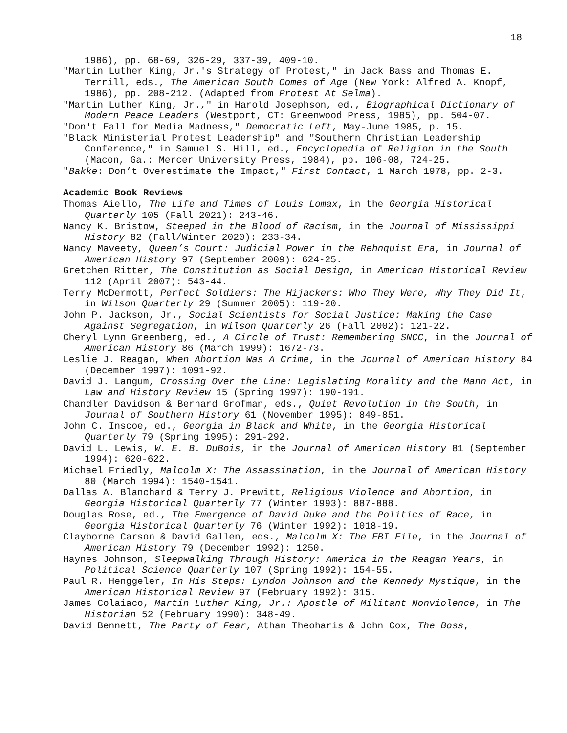18
1986), pp. 68-69, 326-29, 337-39, 409-10.
"Martin Luther King, Jr.'s Strategy of Protest," in Jack Bass and Thomas E. Terrill, eds., The American South Comes of Age (New York: Alfred A. Knopf, 1986), pp. 208-212. (Adapted from Protest At Selma).
"Martin Luther King, Jr.," in Harold Josephson, ed., Biographical Dictionary of Modern Peace Leaders (Westport, CT: Greenwood Press, 1985), pp. 504-07.
"Don't Fall for Media Madness," Democratic Left, May-June 1985, p. 15.
"Black Ministerial Protest Leadership" and "Southern Christian Leadership Conference," in Samuel S. Hill, ed., Encyclopedia of Religion in the South (Macon, Ga.: Mercer University Press, 1984), pp. 106-08, 724-25.
"Bakke: Don’t Overestimate the Impact," First Contact, 1 March 1978, pp. 2-3.
Academic Book Reviews
Thomas Aiello, The Life and Times of Louis Lomax, in the Georgia Historical Quarterly 105 (Fall 2021): 243-46.
Nancy K. Bristow, Steeped in the Blood of Racism, in the Journal of Mississippi History 82 (Fall/Winter 2020): 233-34.
Nancy Maveety, Queen’s Court: Judicial Power in the Rehnquist Era, in Journal of American History 97 (September 2009): 624-25.
Gretchen Ritter, The Constitution as Social Design, in American Historical Review 112 (April 2007): 543-44.
Terry McDermott, Perfect Soldiers: The Hijackers: Who They Were, Why They Did It, in Wilson Quarterly 29 (Summer 2005): 119-20.
John P. Jackson, Jr., Social Scientists for Social Justice: Making the Case Against Segregation, in Wilson Quarterly 26 (Fall 2002): 121-22.
Cheryl Lynn Greenberg, ed., A Circle of Trust: Remembering SNCC, in the Journal of American History 86 (March 1999): 1672-73.
Leslie J. Reagan, When Abortion Was A Crime, in the Journal of American History 84 (December 1997): 1091-92.
David J. Langum, Crossing Over the Line: Legislating Morality and the Mann Act, in Law and History Review 15 (Spring 1997): 190-191.
Chandler Davidson & Bernard Grofman, eds., Quiet Revolution in the South, in Journal of Southern History 61 (November 1995): 849-851.
John C. Inscoe, ed., Georgia in Black and White, in the Georgia Historical Quarterly 79 (Spring 1995): 291-292.
David L. Lewis, W. E. B. DuBois, in the Journal of American History 81 (September 1994): 620-622.
Michael Friedly, Malcolm X: The Assassination, in the Journal of American History 80 (March 1994): 1540-1541.
Dallas A. Blanchard & Terry J. Prewitt, Religious Violence and Abortion, in Georgia Historical Quarterly 77 (Winter 1993): 887-888.
Douglas Rose, ed., The Emergence of David Duke and the Politics of Race, in Georgia Historical Quarterly 76 (Winter 1992): 1018-19.
Clayborne Carson & David Gallen, eds., Malcolm X: The FBI File, in the Journal of American History 79 (December 1992): 1250.
Haynes Johnson, Sleepwalking Through History: America in the Reagan Years, in Political Science Quarterly 107 (Spring 1992): 154-55.
Paul R. Henggeler, In His Steps: Lyndon Johnson and the Kennedy Mystique, in the American Historical Review 97 (February 1992): 315.
James Colaiaco, Martin Luther King, Jr.: Apostle of Militant Nonviolence, in The Historian 52 (February 1990): 348-49.
David Bennett, The Party of Fear, Athan Theoharis & John Cox, The Boss,